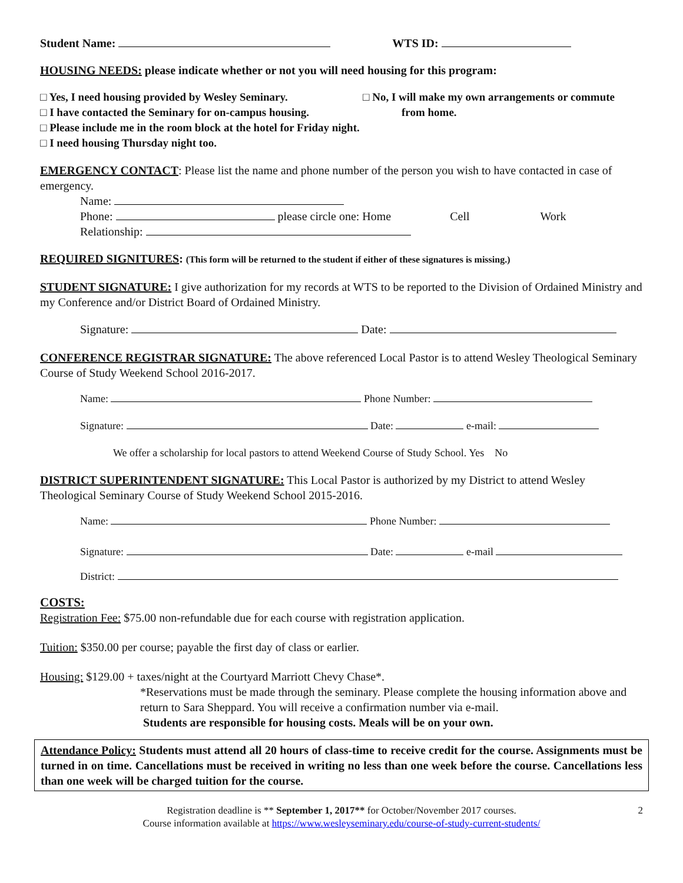Student Name: WTS ID:
HOUSING NEEDS: please indicate whether or not you will need housing for this program:
□ Yes, I need housing provided by Wesley Seminary.
□ I have contacted the Seminary for on-campus housing.
□ No, I will make my own arrangements or commute
from home.
□ Please include me in the room block at the hotel for Friday night.
□ I need housing Thursday night too.
EMERGENCY CONTACT: Please list the name and phone number of the person you wish to have contacted in case of emergency.
Name:
Phone: please circle one: Home Cell Work
Relationship:
REQUIRED SIGNITURES: (This form will be returned to the student if either of these signatures is missing.)
STUDENT SIGNATURE: I give authorization for my records at WTS to be reported to the Division of Ordained Ministry and my Conference and/or District Board of Ordained Ministry.
Signature: Date:
CONFERENCE REGISTRAR SIGNATURE: The above referenced Local Pastor is to attend Wesley Theological Seminary Course of Study Weekend School 2016-2017.
Name: Phone Number:
Signature: Date: e-mail:
We offer a scholarship for local pastors to attend Weekend Course of Study School. Yes No
DISTRICT SUPERINTENDENT SIGNATURE: This Local Pastor is authorized by my District to attend Wesley Theological Seminary Course of Study Weekend School 2015-2016.
Name: Phone Number:
Signature: Date: e-mail
District:
COSTS:
Registration Fee: $75.00 non-refundable due for each course with registration application.
Tuition: $350.00 per course; payable the first day of class or earlier.
Housing: $129.00 + taxes/night at the Courtyard Marriott Chevy Chase*.
*Reservations must be made through the seminary. Please complete the housing information above and return to Sara Sheppard. You will receive a confirmation number via e-mail.
Students are responsible for housing costs. Meals will be on your own.
Attendance Policy: Students must attend all 20 hours of class-time to receive credit for the course. Assignments must be turned in on time. Cancellations must be received in writing no less than one week before the course. Cancellations less than one week will be charged tuition for the course.
2 Registration deadline is ** September 1, 2017** for October/November 2017 courses.
Course information available at https://www.wesleyseminary.edu/course-of-study-current-students/